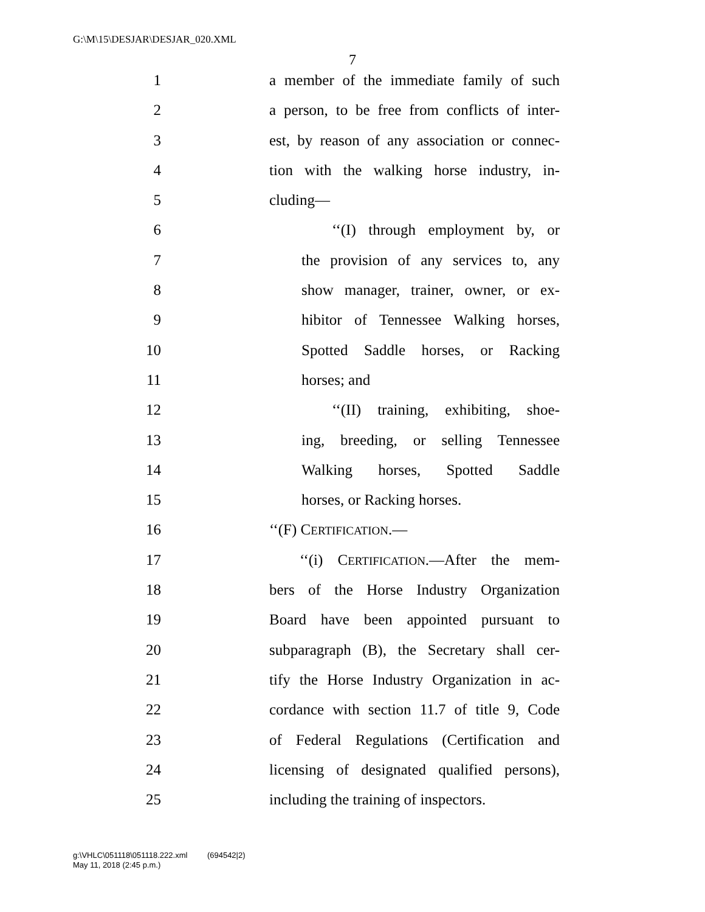G:\M\15\DESJAR\DESJAR_020.XML
7
1 a member of the immediate family of such
2 a person, to be free from conflicts of inter-
3 est, by reason of any association or connec-
4 tion with the walking horse industry, in-
5 cluding—
6 ‘‘(I) through employment by, or
7 the provision of any services to, any
8 show manager, trainer, owner, or ex-
9 hibitor of Tennessee Walking horses,
10 Spotted Saddle horses, or Racking
11 horses; and
12 ‘‘(II) training, exhibiting, shoe-
13 ing, breeding, or selling Tennessee
14 Walking horses, Spotted Saddle
15 horses, or Racking horses.
16 ‘‘(F) CERTIFICATION.—
17 ‘‘(i) CERTIFICATION.—After the mem-
18 bers of the Horse Industry Organization
19 Board have been appointed pursuant to
20 subparagraph (B), the Secretary shall cer-
21 tify the Horse Industry Organization in ac-
22 cordance with section 11.7 of title 9, Code
23 of Federal Regulations (Certification and
24 licensing of designated qualified persons),
25 including the training of inspectors.
g:\VHLC\051118\051118.222.xml (694542|2)
May 11, 2018 (2:45 p.m.)